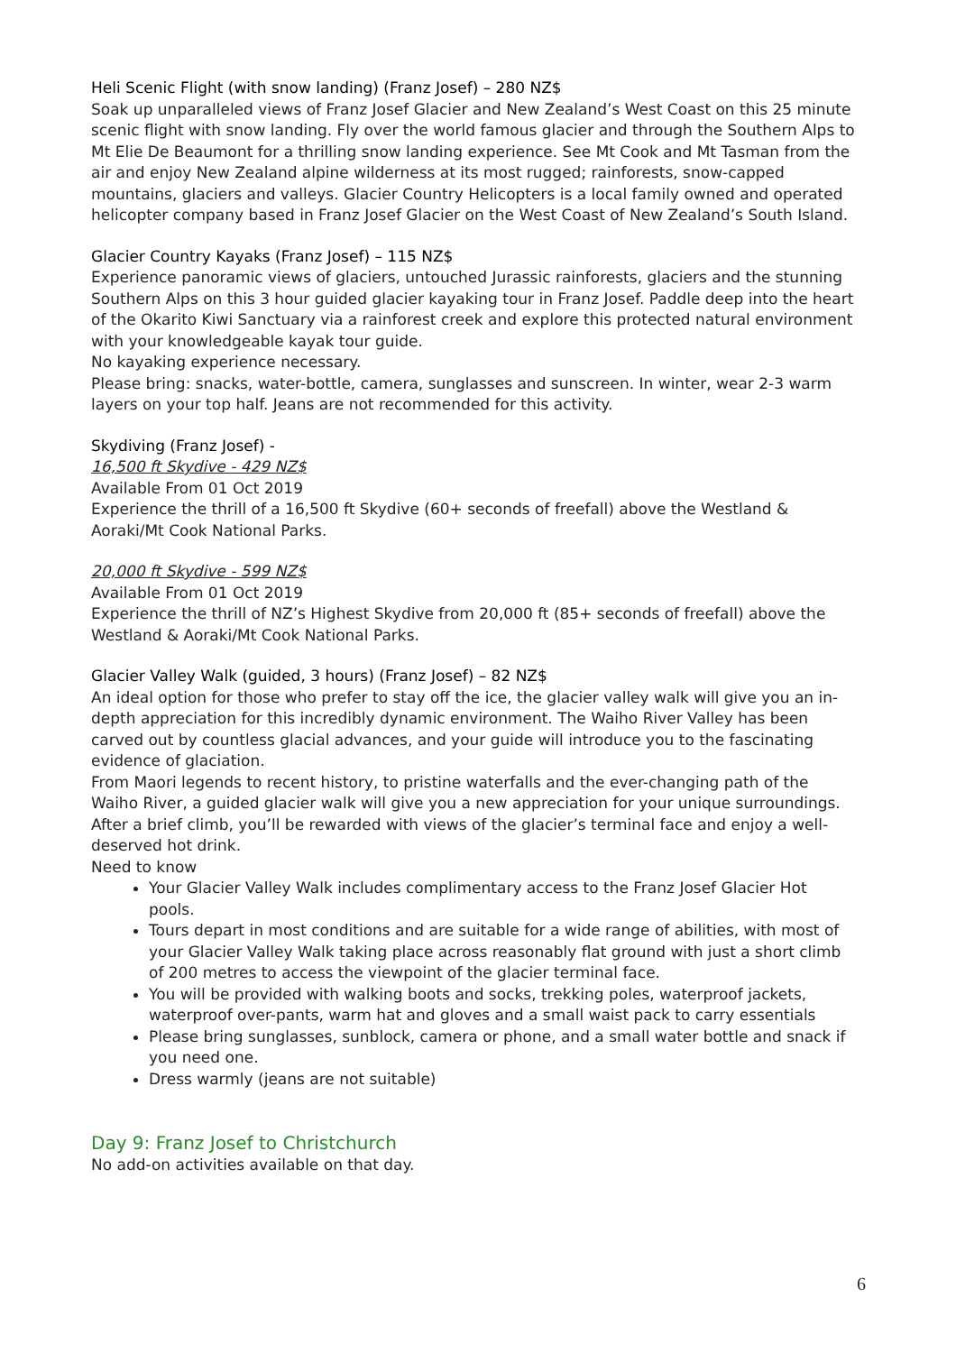Heli Scenic Flight (with snow landing) (Franz Josef) – 280 NZ$
Soak up unparalleled views of Franz Josef Glacier and New Zealand’s West Coast on this 25 minute scenic flight with snow landing. Fly over the world famous glacier and through the Southern Alps to Mt Elie De Beaumont for a thrilling snow landing experience. See Mt Cook and Mt Tasman from the air and enjoy New Zealand alpine wilderness at its most rugged; rainforests, snow-capped mountains, glaciers and valleys. Glacier Country Helicopters is a local family owned and operated helicopter company based in Franz Josef Glacier on the West Coast of New Zealand’s South Island.
Glacier Country Kayaks (Franz Josef) – 115 NZ$
Experience panoramic views of glaciers, untouched Jurassic rainforests, glaciers and the stunning Southern Alps on this 3 hour guided glacier kayaking tour in Franz Josef. Paddle deep into the heart of the Okarito Kiwi Sanctuary via a rainforest creek and explore this protected natural environment with your knowledgeable kayak tour guide.
No kayaking experience necessary.
Please bring: snacks, water-bottle, camera, sunglasses and sunscreen. In winter, wear 2-3 warm layers on your top half. Jeans are not recommended for this activity.
Skydiving (Franz Josef) -
16,500 ft Skydive - 429 NZ$
Available From 01 Oct 2019
Experience the thrill of a 16,500 ft Skydive (60+ seconds of freefall) above the Westland & Aoraki/Mt Cook National Parks.
20,000 ft Skydive - 599 NZ$
Available From 01 Oct 2019
Experience the thrill of NZ’s Highest Skydive from 20,000 ft (85+ seconds of freefall) above the Westland & Aoraki/Mt Cook National Parks.
Glacier Valley Walk (guided, 3 hours) (Franz Josef) – 82 NZ$
An ideal option for those who prefer to stay off the ice, the glacier valley walk will give you an in-depth appreciation for this incredibly dynamic environment. The Waiho River Valley has been carved out by countless glacial advances, and your guide will introduce you to the fascinating evidence of glaciation.
From Maori legends to recent history, to pristine waterfalls and the ever-changing path of the Waiho River, a guided glacier walk will give you a new appreciation for your unique surroundings. After a brief climb, you’ll be rewarded with views of the glacier’s terminal face and enjoy a well-deserved hot drink.
Need to know
Your Glacier Valley Walk includes complimentary access to the Franz Josef Glacier Hot pools.
Tours depart in most conditions and are suitable for a wide range of abilities, with most of your Glacier Valley Walk taking place across reasonably flat ground with just a short climb of 200 metres to access the viewpoint of the glacier terminal face.
You will be provided with walking boots and socks, trekking poles, waterproof jackets, waterproof over-pants, warm hat and gloves and a small waist pack to carry essentials
Please bring sunglasses, sunblock, camera or phone, and a small water bottle and snack if you need one.
Dress warmly (jeans are not suitable)
Day 9: Franz Josef to Christchurch
No add-on activities available on that day.
6